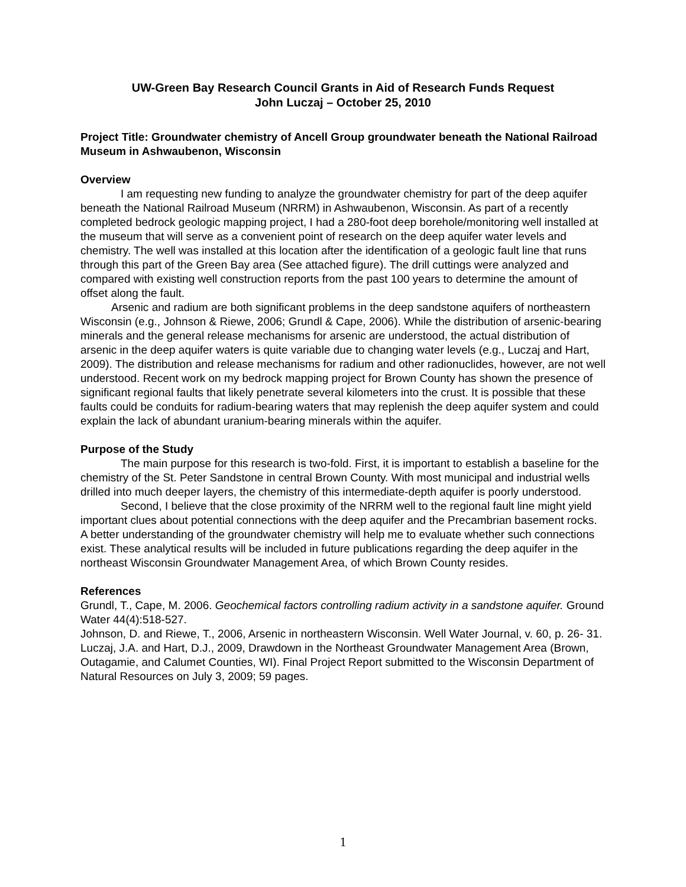UW-Green Bay Research Council Grants in Aid of Research Funds Request
John Luczaj – October 25, 2010
Project Title: Groundwater chemistry of Ancell Group groundwater beneath the National Railroad Museum in Ashwaubenon, Wisconsin
Overview
I am requesting new funding to analyze the groundwater chemistry for part of the deep aquifer beneath the National Railroad Museum (NRRM) in Ashwaubenon, Wisconsin. As part of a recently completed bedrock geologic mapping project, I had a 280-foot deep borehole/monitoring well installed at the museum that will serve as a convenient point of research on the deep aquifer water levels and chemistry. The well was installed at this location after the identification of a geologic fault line that runs through this part of the Green Bay area (See attached figure). The drill cuttings were analyzed and compared with existing well construction reports from the past 100 years to determine the amount of offset along the fault.
Arsenic and radium are both significant problems in the deep sandstone aquifers of northeastern Wisconsin (e.g., Johnson & Riewe, 2006; Grundl & Cape, 2006). While the distribution of arsenic-bearing minerals and the general release mechanisms for arsenic are understood, the actual distribution of arsenic in the deep aquifer waters is quite variable due to changing water levels (e.g., Luczaj and Hart, 2009). The distribution and release mechanisms for radium and other radionuclides, however, are not well understood. Recent work on my bedrock mapping project for Brown County has shown the presence of significant regional faults that likely penetrate several kilometers into the crust. It is possible that these faults could be conduits for radium-bearing waters that may replenish the deep aquifer system and could explain the lack of abundant uranium-bearing minerals within the aquifer.
Purpose of the Study
The main purpose for this research is two-fold. First, it is important to establish a baseline for the chemistry of the St. Peter Sandstone in central Brown County. With most municipal and industrial wells drilled into much deeper layers, the chemistry of this intermediate-depth aquifer is poorly understood.
Second, I believe that the close proximity of the NRRM well to the regional fault line might yield important clues about potential connections with the deep aquifer and the Precambrian basement rocks. A better understanding of the groundwater chemistry will help me to evaluate whether such connections exist. These analytical results will be included in future publications regarding the deep aquifer in the northeast Wisconsin Groundwater Management Area, of which Brown County resides.
References
Grundl, T., Cape, M. 2006. Geochemical factors controlling radium activity in a sandstone aquifer. Ground Water 44(4):518-527.
Johnson, D. and Riewe, T., 2006, Arsenic in northeastern Wisconsin. Well Water Journal, v. 60, p. 26- 31.
Luczaj, J.A. and Hart, D.J., 2009, Drawdown in the Northeast Groundwater Management Area (Brown, Outagamie, and Calumet Counties, WI). Final Project Report submitted to the Wisconsin Department of Natural Resources on July 3, 2009; 59 pages.
1